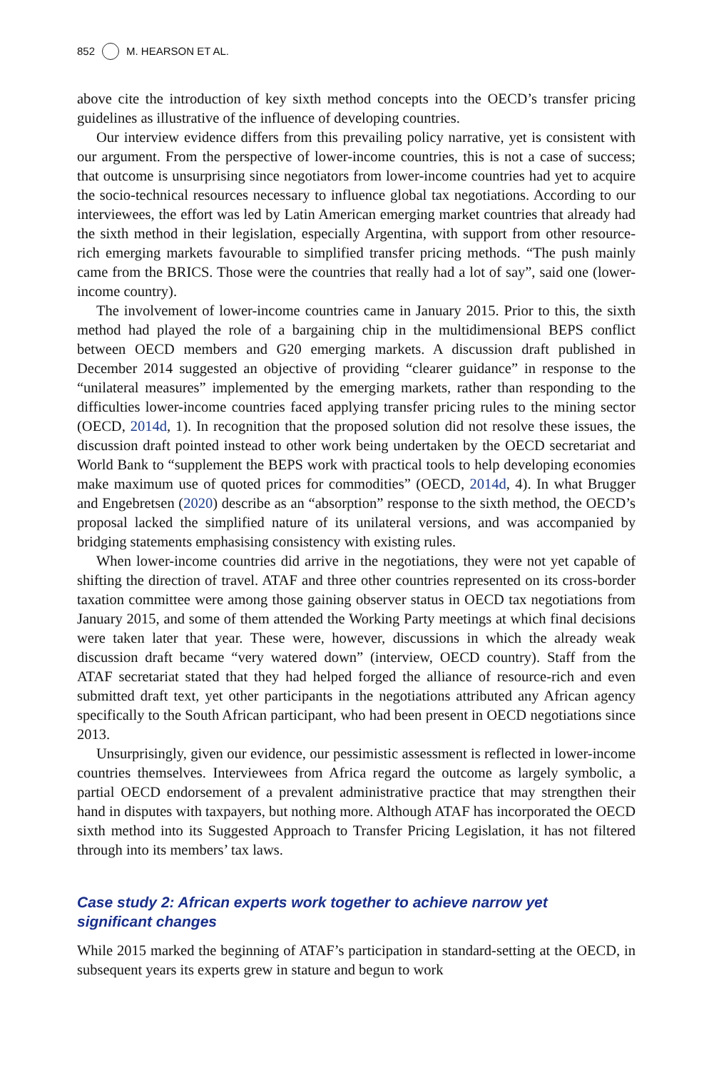852 M. HEARSON ET AL.
above cite the introduction of key sixth method concepts into the OECD’s transfer pricing guidelines as illustrative of the influence of developing countries.
Our interview evidence differs from this prevailing policy narrative, yet is consistent with our argument. From the perspective of lower-income countries, this is not a case of success; that outcome is unsurprising since negotiators from lower-income countries had yet to acquire the socio-technical resources necessary to influence global tax negotiations. According to our interviewees, the effort was led by Latin American emerging market countries that already had the sixth method in their legislation, especially Argentina, with support from other resource-rich emerging markets favourable to simplified transfer pricing methods. “The push mainly came from the BRICS. Those were the countries that really had a lot of say”, said one (lower-income country).
The involvement of lower-income countries came in January 2015. Prior to this, the sixth method had played the role of a bargaining chip in the multidimensional BEPS conflict between OECD members and G20 emerging markets. A discussion draft published in December 2014 suggested an objective of providing “clearer guidance” in response to the “unilateral measures” implemented by the emerging markets, rather than responding to the difficulties lower-income countries faced applying transfer pricing rules to the mining sector (OECD, 2014d, 1). In recognition that the proposed solution did not resolve these issues, the discussion draft pointed instead to other work being undertaken by the OECD secretariat and World Bank to “supplement the BEPS work with practical tools to help developing economies make maximum use of quoted prices for commodities” (OECD, 2014d, 4). In what Brugger and Engebretsen (2020) describe as an “absorption” response to the sixth method, the OECD’s proposal lacked the simplified nature of its unilateral versions, and was accompanied by bridging statements emphasising consistency with existing rules.
When lower-income countries did arrive in the negotiations, they were not yet capable of shifting the direction of travel. ATAF and three other countries represented on its cross-border taxation committee were among those gaining observer status in OECD tax negotiations from January 2015, and some of them attended the Working Party meetings at which final decisions were taken later that year. These were, however, discussions in which the already weak discussion draft became “very watered down” (interview, OECD country). Staff from the ATAF secretariat stated that they had helped forged the alliance of resource-rich and even submitted draft text, yet other participants in the negotiations attributed any African agency specifically to the South African participant, who had been present in OECD negotiations since 2013.
Unsurprisingly, given our evidence, our pessimistic assessment is reflected in lower-income countries themselves. Interviewees from Africa regard the outcome as largely symbolic, a partial OECD endorsement of a prevalent administrative practice that may strengthen their hand in disputes with taxpayers, but nothing more. Although ATAF has incorporated the OECD sixth method into its Suggested Approach to Transfer Pricing Legislation, it has not filtered through into its members’ tax laws.
Case study 2: African experts work together to achieve narrow yet
significant changes
While 2015 marked the beginning of ATAF’s participation in standard-setting at the OECD, in subsequent years its experts grew in stature and begun to work